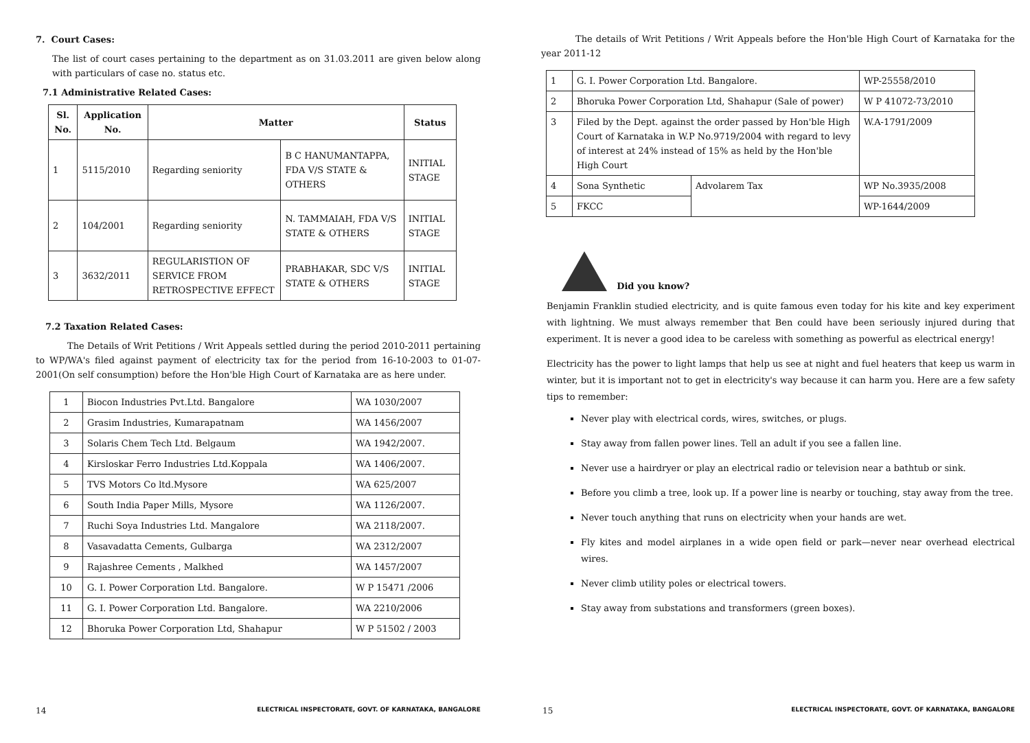7. Court Cases:
The list of court cases pertaining to the department as on 31.03.2011 are given below along with particulars of case no. status etc.
7.1 Administrative Related Cases:
| Sl. No. | Application No. | Matter | | Status |
| --- | --- | --- | --- | --- |
| 1 | 5115/2010 | Regarding seniority | B C HANUMANTAPPA, FDA V/S STATE & OTHERS | INITIAL STAGE |
| 2 | 104/2001 | Regarding seniority | N. TAMMAIAH, FDA V/S STATE & OTHERS | INITIAL STAGE |
| 3 | 3632/2011 | REGULARISTION OF SERVICE FROM RETROSPECTIVE EFFECT | PRABHAKAR, SDC V/S STATE & OTHERS | INITIAL STAGE |
7.2 Taxation Related Cases:
The Details of Writ Petitions / Writ Appeals settled during the period 2010-2011 pertaining to WP/WA's filed against payment of electricity tax for the period from 16-10-2003 to 01-07-2001(On self consumption) before the Hon'ble High Court of Karnataka are as here under.
| 1 | Biocon Industries Pvt.Ltd. Bangalore | WA 1030/2007 |
| 2 | Grasim Industries, Kumarapatnam | WA 1456/2007 |
| 3 | Solaris Chem Tech Ltd. Belgaum | WA 1942/2007. |
| 4 | Kirsloskar Ferro Industries Ltd.Koppala | WA 1406/2007. |
| 5 | TVS Motors Co ltd.Mysore | WA 625/2007 |
| 6 | South India Paper Mills, Mysore | WA 1126/2007. |
| 7 | Ruchi Soya Industries Ltd. Mangalore | WA 2118/2007. |
| 8 | Vasavadatta Cements, Gulbarga | WA 2312/2007 |
| 9 | Rajashree Cements , Malkhed | WA 1457/2007 |
| 10 | G. I. Power Corporation Ltd. Bangalore. | W P 15471 /2006 |
| 11 | G. I. Power Corporation Ltd. Bangalore. | WA 2210/2006 |
| 12 | Bhoruka Power Corporation Ltd, Shahapur | W P 51502 / 2003 |
14 ELECTRICAL INSPECTORATE, GOVT. OF KARNATAKA, BANGALORE
The details of Writ Petitions / Writ Appeals before the Hon'ble High Court of Karnataka for the year 2011-12
| 1 | G. I. Power Corporation Ltd. Bangalore. | | WP-25558/2010 |
| 2 | Bhoruka Power Corporation Ltd, Shahapur (Sale of power) | | W P 41072-73/2010 |
| 3 | Filed by the Dept. against the order passed by Hon'ble High Court of Karnataka in W.P No.9719/2004 with regard to levy of interest at 24% instead of 15% as held by the Hon'ble High Court | | W.A-1791/2009 |
| 4 | Sona Synthetic | Advolarem Tax | WP No.3935/2008 |
| 5 | FKCC | | WP-1644/2009 |
Did you know?
Benjamin Franklin studied electricity, and is quite famous even today for his kite and key experiment with lightning. We must always remember that Ben could have been seriously injured during that experiment. It is never a good idea to be careless with something as powerful as electrical energy!
Electricity has the power to light lamps that help us see at night and fuel heaters that keep us warm in winter, but it is important not to get in electricity's way because it can harm you. Here are a few safety tips to remember:
Never play with electrical cords, wires, switches, or plugs.
Stay away from fallen power lines. Tell an adult if you see a fallen line.
Never use a hairdryer or play an electrical radio or television near a bathtub or sink.
Before you climb a tree, look up. If a power line is nearby or touching, stay away from the tree.
Never touch anything that runs on electricity when your hands are wet.
Fly kites and model airplanes in a wide open field or park—never near overhead electrical wires.
Never climb utility poles or electrical towers.
Stay away from substations and transformers (green boxes).
15 ELECTRICAL INSPECTORATE, GOVT. OF KARNATAKA, BANGALORE